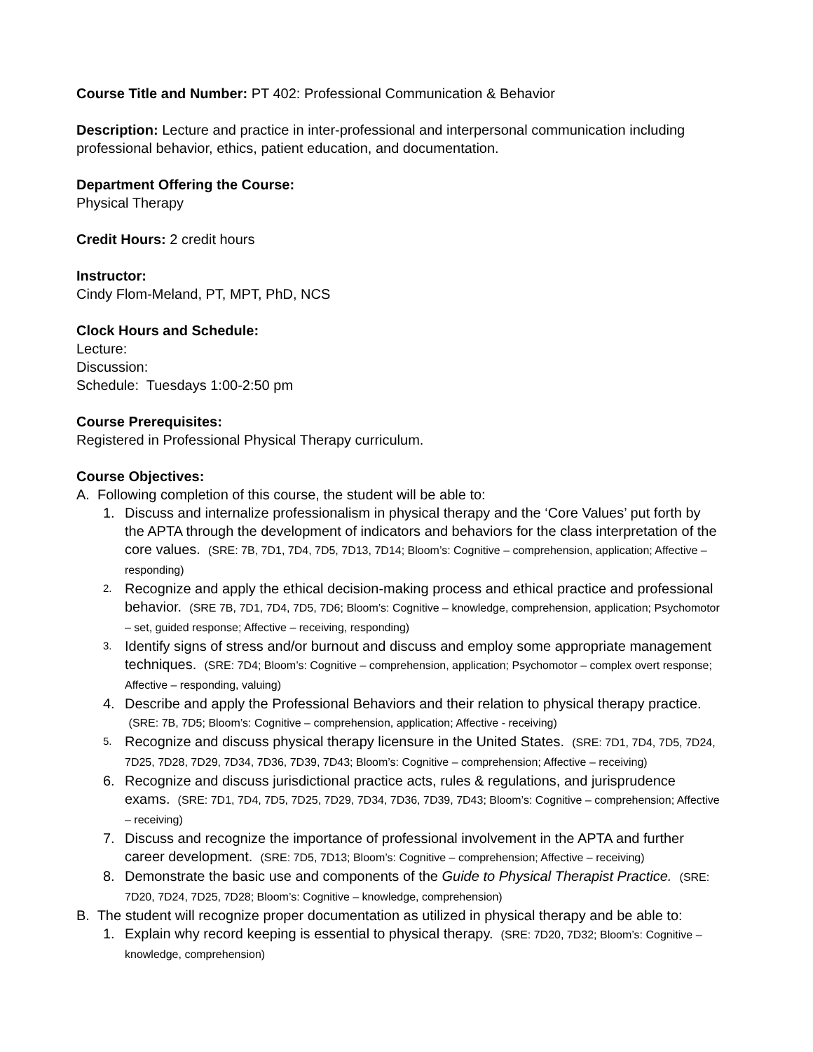Course Title and Number: PT 402: Professional Communication & Behavior
Description: Lecture and practice in inter-professional and interpersonal communication including professional behavior, ethics, patient education, and documentation.
Department Offering the Course:
Physical Therapy
Credit Hours: 2 credit hours
Instructor:
Cindy Flom-Meland, PT, MPT, PhD, NCS
Clock Hours and Schedule:
Lecture:
Discussion:
Schedule: Tuesdays 1:00-2:50 pm
Course Prerequisites:
Registered in Professional Physical Therapy curriculum.
Course Objectives:
A. Following completion of this course, the student will be able to:
1. Discuss and internalize professionalism in physical therapy and the ‘Core Values’ put forth by the APTA through the development of indicators and behaviors for the class interpretation of the core values. (SRE: 7B, 7D1, 7D4, 7D5, 7D13, 7D14; Bloom’s: Cognitive – comprehension, application; Affective – responding)
2. Recognize and apply the ethical decision-making process and ethical practice and professional behavior. (SRE 7B, 7D1, 7D4, 7D5, 7D6; Bloom’s: Cognitive – knowledge, comprehension, application; Psychomotor – set, guided response; Affective – receiving, responding)
3. Identify signs of stress and/or burnout and discuss and employ some appropriate management techniques. (SRE: 7D4; Bloom’s: Cognitive – comprehension, application; Psychomotor – complex overt response; Affective – responding, valuing)
4. Describe and apply the Professional Behaviors and their relation to physical therapy practice. (SRE: 7B, 7D5; Bloom’s: Cognitive – comprehension, application; Affective - receiving)
5. Recognize and discuss physical therapy licensure in the United States. (SRE: 7D1, 7D4, 7D5, 7D24, 7D25, 7D28, 7D29, 7D34, 7D36, 7D39, 7D43; Bloom’s: Cognitive – comprehension; Affective – receiving)
6. Recognize and discuss jurisdictional practice acts, rules & regulations, and jurisprudence exams. (SRE: 7D1, 7D4, 7D5, 7D25, 7D29, 7D34, 7D36, 7D39, 7D43; Bloom’s: Cognitive – comprehension; Affective – receiving)
7. Discuss and recognize the importance of professional involvement in the APTA and further career development. (SRE: 7D5, 7D13; Bloom’s: Cognitive – comprehension; Affective – receiving)
8. Demonstrate the basic use and components of the Guide to Physical Therapist Practice. (SRE: 7D20, 7D24, 7D25, 7D28; Bloom’s: Cognitive – knowledge, comprehension)
B. The student will recognize proper documentation as utilized in physical therapy and be able to:
1. Explain why record keeping is essential to physical therapy. (SRE: 7D20, 7D32; Bloom’s: Cognitive – knowledge, comprehension)